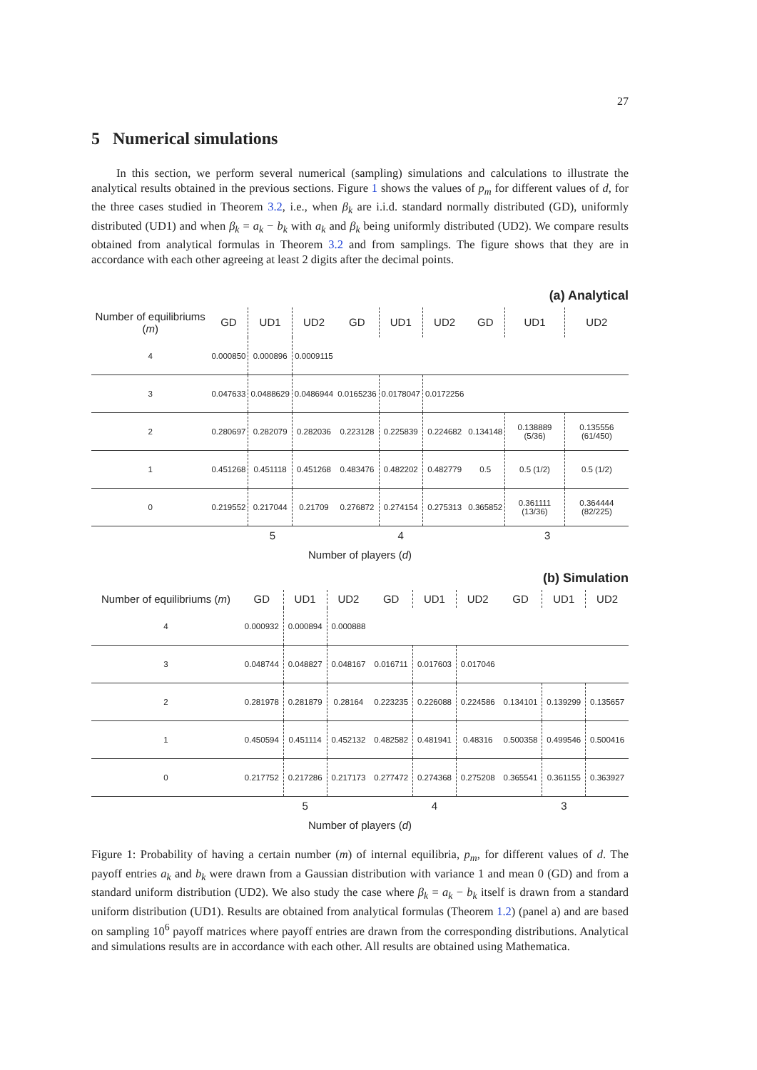27
5 Numerical simulations
In this section, we perform several numerical (sampling) simulations and calculations to illustrate the analytical results obtained in the previous sections. Figure 1 shows the values of p<sub>m</sub> for different values of d, for the three cases studied in Theorem 3.2, i.e., when β<sub>k</sub> are i.i.d. standard normally distributed (GD), uniformly distributed (UD1) and when β<sub>k</sub> = a<sub>k</sub> − b<sub>k</sub> with a<sub>k</sub> and β<sub>k</sub> being uniformly distributed (UD2). We compare results obtained from analytical formulas in Theorem 3.2 and from samplings. The figure shows that they are in accordance with each other agreeing at least 2 digits after the decimal points.
(a) Analytical
| Number of equilibriums ( m ) | GD | UD1 | UD2 | GD | UD1 | UD2 | GD | UD1 | UD2 |
| --- | --- | --- | --- | --- | --- | --- | --- | --- | --- |
| 4 | 0.000850 | 0.000896 | 0.0009115 | | | | | | |
| 3 | 0.047633 | 0.0488629 | 0.0486944 | 0.0165236 | 0.0178047 | 0.0172256 | | | |
| 2 | 0.280697 | 0.282079 | 0.282036 | 0.223128 | 0.225839 | 0.224682 | 0.134148 | 0.138889 (5/36) | 0.135556 (61/450) |
| 1 | 0.451268 | 0.451118 | 0.451268 | 0.483476 | 0.482202 | 0.482779 | 0.5 | 0.5 (1/2) | 0.5 (1/2) |
| 0 | 0.219552 | 0.217044 | 0.21709 | 0.276872 | 0.274154 | 0.275313 | 0.365852 | 0.361111 (13/36) | 0.364444 (82/225) |
| | 5 | | | 4 | | | 3 | | |
Number of players (d)
(b) Simulation
| Number of equilibriums ( m ) | GD | UD1 | UD2 | GD | UD1 | UD2 | GD | UD1 | UD2 |
| --- | --- | --- | --- | --- | --- | --- | --- | --- | --- |
| 4 | 0.000932 | 0.000894 | 0.000888 | | | | | | |
| 3 | 0.048744 | 0.048827 | 0.048167 | 0.016711 | 0.017603 | 0.017046 | | | |
| 2 | 0.281978 | 0.281879 | 0.28164 | 0.223235 | 0.226088 | 0.224586 | 0.134101 | 0.139299 | 0.135657 |
| 1 | 0.450594 | 0.451114 | 0.452132 | 0.482582 | 0.481941 | 0.48316 | 0.500358 | 0.499546 | 0.500416 |
| 0 | 0.217752 | 0.217286 | 0.217173 | 0.277472 | 0.274368 | 0.275208 | 0.365541 | 0.361155 | 0.363927 |
| | 5 | | | 4 | | | 3 | | |
Number of players (d)
Figure 1: Probability of having a certain number (m) of internal equilibria, p<sub>m</sub>, for different values of d. The payoff entries a<sub>k</sub> and b<sub>k</sub> were drawn from a Gaussian distribution with variance 1 and mean 0 (GD) and from a standard uniform distribution (UD2). We also study the case where β<sub>k</sub> = a<sub>k</sub> − b<sub>k</sub> itself is drawn from a standard uniform distribution (UD1). Results are obtained from analytical formulas (Theorem 1.2) (panel a) and are based on sampling 10<sup>6</sup> payoff matrices where payoff entries are drawn from the corresponding distributions. Analytical and simulations results are in accordance with each other. All results are obtained using Mathematica.